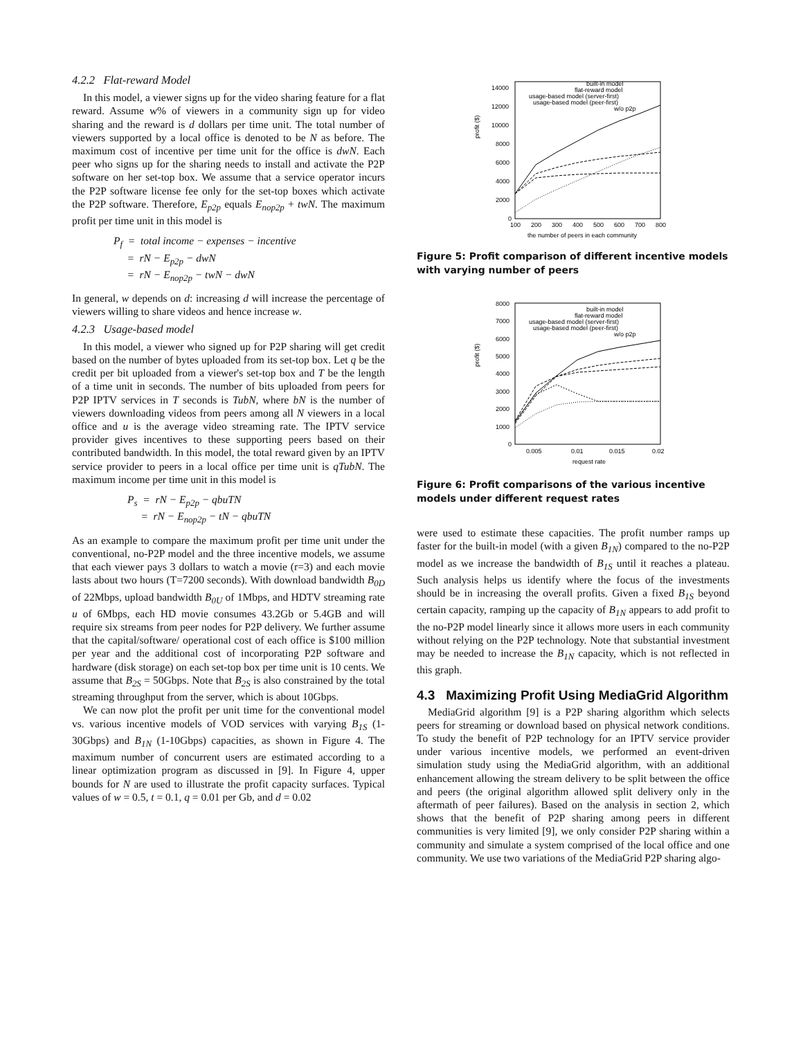4.2.2 Flat-reward Model
In this model, a viewer signs up for the video sharing feature for a flat reward. Assume w% of viewers in a community sign up for video sharing and the reward is d dollars per time unit. The total number of viewers supported by a local office is denoted to be N as before. The maximum cost of incentive per time unit for the office is dwN. Each peer who signs up for the sharing needs to install and activate the P2P software on her set-top box. We assume that a service operator incurs the P2P software license fee only for the set-top boxes which activate the P2P software. Therefore, E<sub>p2p</sub> equals E<sub>nop2p</sub> + twN. The maximum profit per time unit in this model is
P<sub>f</sub> = total income − expenses − incentive
= rN − E<sub>p2p</sub> − dwN
= rN − E<sub>nop2p</sub> − twN − dwN
In general, w depends on d: increasing d will increase the percentage of viewers willing to share videos and hence increase w.
4.2.3 Usage-based model
In this model, a viewer who signed up for P2P sharing will get credit based on the number of bytes uploaded from its set-top box. Let q be the credit per bit uploaded from a viewer's set-top box and T be the length of a time unit in seconds. The number of bits uploaded from peers for P2P IPTV services in T seconds is TubN, where bN is the number of viewers downloading videos from peers among all N viewers in a local office and u is the average video streaming rate. The IPTV service provider gives incentives to these supporting peers based on their contributed bandwidth. In this model, the total reward given by an IPTV service provider to peers in a local office per time unit is qTubN. The maximum income per time unit in this model is
P<sub>s</sub> = rN − E<sub>p2p</sub> − qbuTN
= rN − E<sub>nop2p</sub> − tN − qbuTN
As an example to compare the maximum profit per time unit under the conventional, no-P2P model and the three incentive models, we assume that each viewer pays 3 dollars to watch a movie (r=3) and each movie lasts about two hours (T=7200 seconds). With download bandwidth B<sub>0D</sub> of 22Mbps, upload bandwidth B<sub>0U</sub> of 1Mbps, and HDTV streaming rate u of 6Mbps, each HD movie consumes 43.2Gb or 5.4GB and will require six streams from peer nodes for P2P delivery. We further assume that the capital/software/ operational cost of each office is $100 million per year and the additional cost of incorporating P2P software and hardware (disk storage) on each set-top box per time unit is 10 cents. We assume that B<sub>2S</sub> = 50Gbps. Note that B<sub>2S</sub> is also constrained by the total streaming throughput from the server, which is about 10Gbps.
We can now plot the profit per unit time for the conventional model vs. various incentive models of VOD services with varying B<sub>1S</sub> (1-30Gbps) and B<sub>1N</sub> (1-10Gbps) capacities, as shown in Figure 4. The maximum number of concurrent users are estimated according to a linear optimization program as discussed in [9]. In Figure 4, upper bounds for N are used to illustrate the profit capacity surfaces. Typical values of w = 0.5, t = 0.1, q = 0.01 per Gb, and d = 0.02
profit ($)
14000
12000
10000
8000
6000
4000
2000
0
100
200
300
400
500
600
700
800
the number of peers in each community
built-in model
flat-reward model
usage-based model (server-first)
usage-based model (peer-first)
w/o p2p
Figure 5: Profit comparison of different incentive models with varying number of peers
profit ($)
8000
7000
6000
5000
4000
3000
2000
1000
0
0.005
0.01
0.015
0.02
request rate
built-in model
flat-reward model
usage-based model (server-first)
usage-based model (peer-first)
w/o p2p
Figure 6: Profit comparisons of the various incentive models under different request rates
were used to estimate these capacities. The profit number ramps up faster for the built-in model (with a given B<sub>1N</sub>) compared to the no-P2P model as we increase the bandwidth of B<sub>1S</sub> until it reaches a plateau. Such analysis helps us identify where the focus of the investments should be in increasing the overall profits. Given a fixed B<sub>1S</sub> beyond certain capacity, ramping up the capacity of B<sub>1N</sub> appears to add profit to the no-P2P model linearly since it allows more users in each community without relying on the P2P technology. Note that substantial investment may be needed to increase the B<sub>1N</sub> capacity, which is not reflected in this graph.
4.3 Maximizing Profit Using MediaGrid Algorithm
MediaGrid algorithm [9] is a P2P sharing algorithm which selects peers for streaming or download based on physical network conditions. To study the benefit of P2P technology for an IPTV service provider under various incentive models, we performed an event-driven simulation study using the MediaGrid algorithm, with an additional enhancement allowing the stream delivery to be split between the office and peers (the original algorithm allowed split delivery only in the aftermath of peer failures). Based on the analysis in section 2, which shows that the benefit of P2P sharing among peers in different communities is very limited [9], we only consider P2P sharing within a community and simulate a system comprised of the local office and one community. We use two variations of the MediaGrid P2P sharing algo-